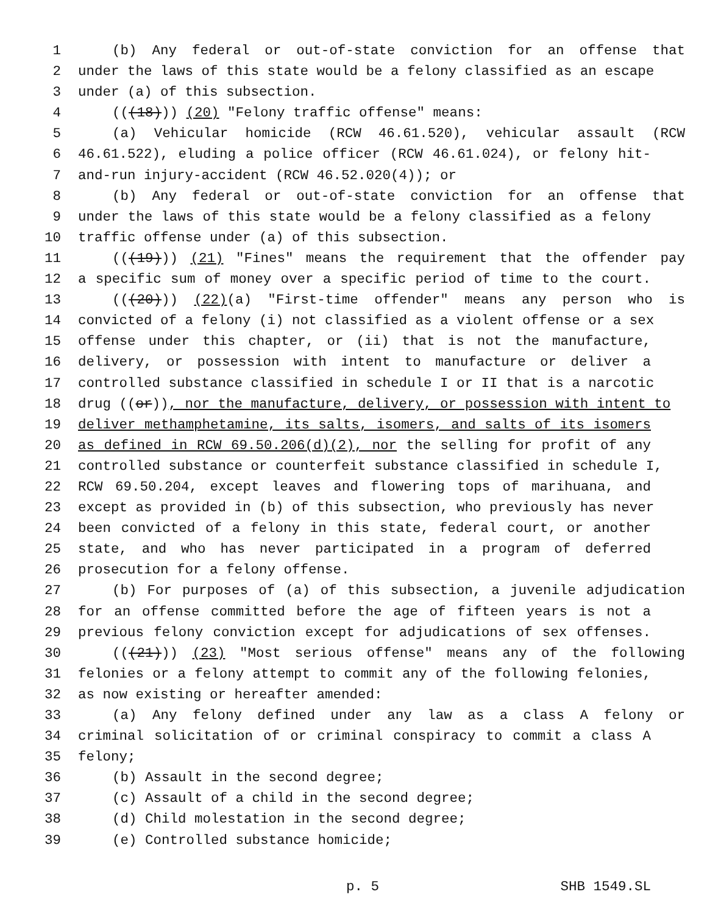1 (b) Any federal or out-of-state conviction for an offense that
2 under the laws of this state would be a felony classified as an escape
3 under (a) of this subsection.
4 (((18))) (20) "Felony traffic offense" means:
5 (a) Vehicular homicide (RCW 46.61.520), vehicular assault (RCW
6 46.61.522), eluding a police officer (RCW 46.61.024), or felony hit-
7 and-run injury-accident (RCW 46.52.020(4)); or
8 (b) Any federal or out-of-state conviction for an offense that
9 under the laws of this state would be a felony classified as a felony
10 traffic offense under (a) of this subsection.
11 (((19))) (21) "Fines" means the requirement that the offender pay
12 a specific sum of money over a specific period of time to the court.
13 (((20))) (22)(a) "First-time offender" means any person who is
14 convicted of a felony (i) not classified as a violent offense or a sex
15 offense under this chapter, or (ii) that is not the manufacture,
16 delivery, or possession with intent to manufacture or deliver a
17 controlled substance classified in schedule I or II that is a narcotic
18 drug ((or)), nor the manufacture, delivery, or possession with intent to
19 deliver methamphetamine, its salts, isomers, and salts of its isomers
20 as defined in RCW 69.50.206(d)(2), nor the selling for profit of any
21 controlled substance or counterfeit substance classified in schedule I,
22 RCW 69.50.204, except leaves and flowering tops of marihuana, and
23 except as provided in (b) of this subsection, who previously has never
24 been convicted of a felony in this state, federal court, or another
25 state, and who has never participated in a program of deferred
26 prosecution for a felony offense.
27 (b) For purposes of (a) of this subsection, a juvenile adjudication
28 for an offense committed before the age of fifteen years is not a
29 previous felony conviction except for adjudications of sex offenses.
30 (((21))) (23) "Most serious offense" means any of the following
31 felonies or a felony attempt to commit any of the following felonies,
32 as now existing or hereafter amended:
33 (a) Any felony defined under any law as a class A felony or
34 criminal solicitation of or criminal conspiracy to commit a class A
35 felony;
36 (b) Assault in the second degree;
37 (c) Assault of a child in the second degree;
38 (d) Child molestation in the second degree;
39 (e) Controlled substance homicide;
p. 5 SHB 1549.SL